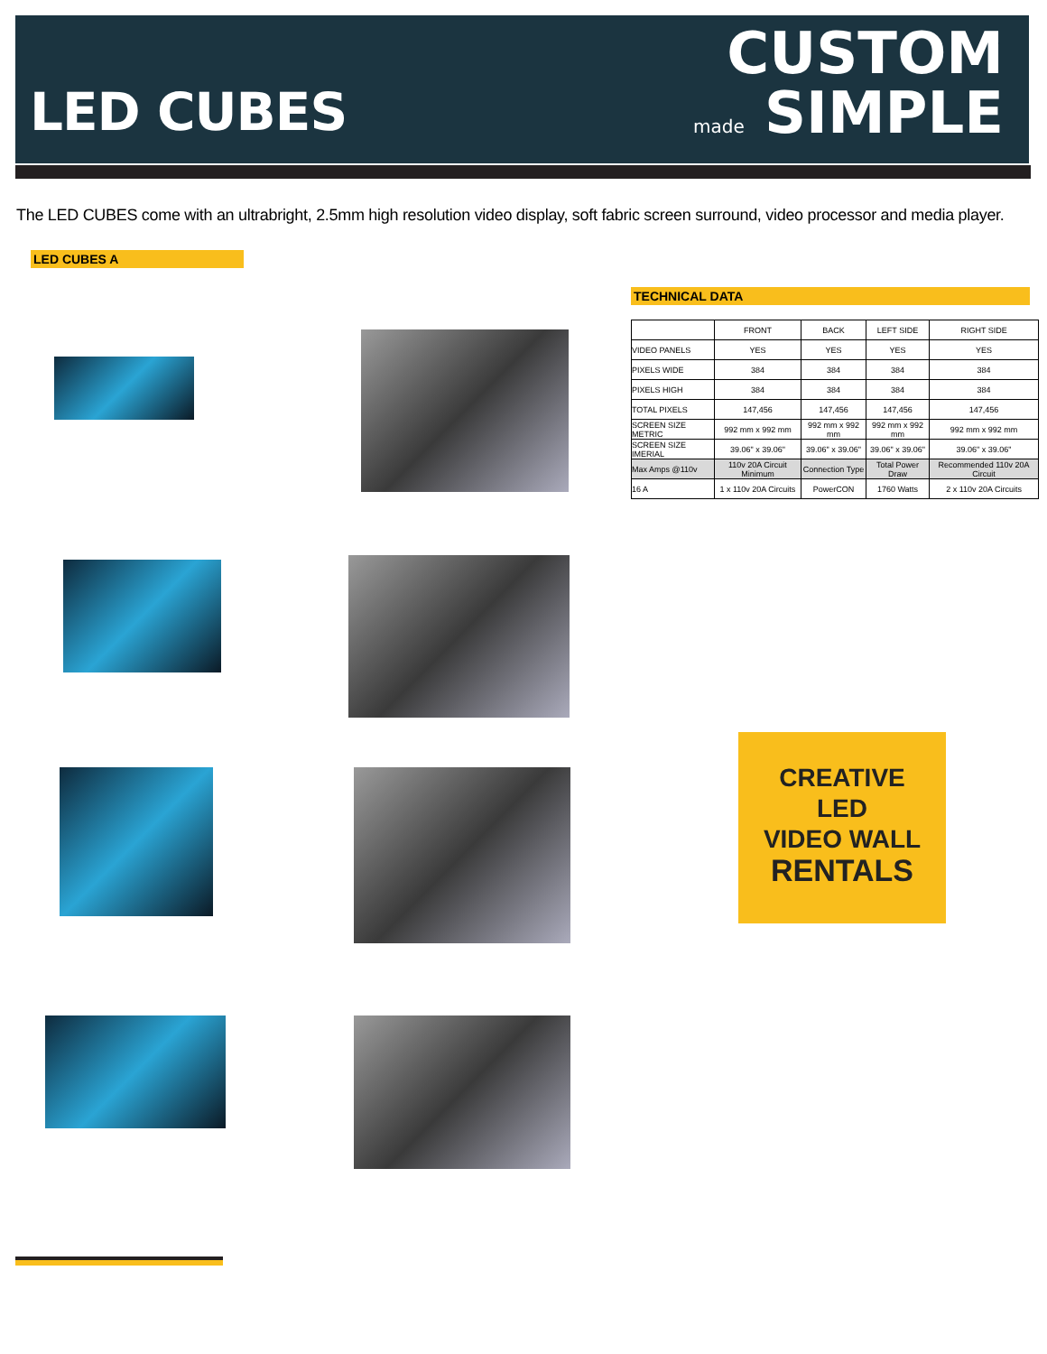LED CUBES
CUSTOM
made SIMPLE
The LED CUBES come with an ultrabright, 2.5mm high resolution video display, soft fabric screen surround, video processor and media player.
LED CUBES A
TECHNICAL DATA
| | FRONT | BACK | LEFT SIDE | RIGHT SIDE |
| --- | --- | --- | --- | --- |
| VIDEO PANELS | YES | YES | YES | YES |
| PIXELS WIDE | 384 | 384 | 384 | 384 |
| PIXELS HIGH | 384 | 384 | 384 | 384 |
| TOTAL PIXELS | 147,456 | 147,456 | 147,456 | 147,456 |
| SCREEN SIZE METRIC | 992 mm x 992 mm | 992 mm x 992 mm | 992 mm x 992 mm | 992 mm x 992 mm |
| SCREEN SIZE IMERIAL | 39.06" x 39.06" | 39.06" x 39.06" | 39.06" x 39.06" | 39.06" x 39.06" |
| Max Amps @110v | 110v 20A Circuit Minimum | Connection Type | Total Power Draw | Recommended 110v 20A Circuit |
| 16 A | 1 x 110v 20A Circuits | PowerCON | 1760 Watts | 2 x 110v 20A Circuits |
CREATIVE
LED
VIDEO WALL
RENTALS